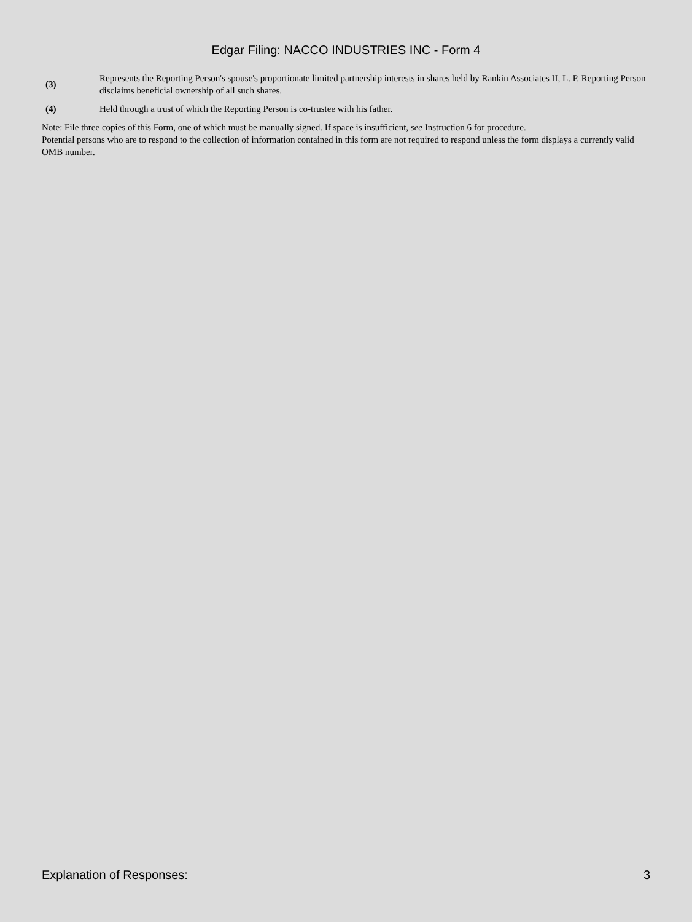Edgar Filing: NACCO INDUSTRIES INC - Form 4
| (3) | Represents the Reporting Person's spouse's proportionate limited partnership interests in shares held by Rankin Associates II, L. P. Reporting Person disclaims beneficial ownership of all such shares. |
| (4) | Held through a trust of which the Reporting Person is co-trustee with his father. |
Note: File three copies of this Form, one of which must be manually signed. If space is insufficient, see Instruction 6 for procedure.
Potential persons who are to respond to the collection of information contained in this form are not required to respond unless the form displays a currently valid OMB number.
Explanation of Responses: 3